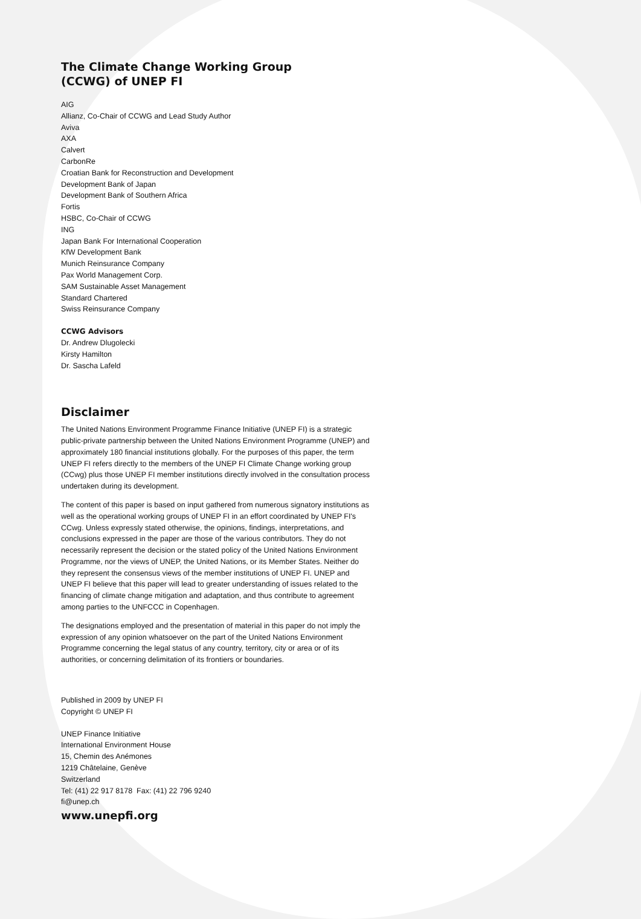The Climate Change Working Group
(CCWG) of UNEP FI
AIG
Allianz, Co-Chair of CCWG and Lead Study Author
Aviva
AXA
Calvert
CarbonRe
Croatian Bank for Reconstruction and Development
Development Bank of Japan
Development Bank of Southern Africa
Fortis
HSBC, Co-Chair of CCWG
ING
Japan Bank For International Cooperation
KfW Development Bank
Munich Reinsurance Company
Pax World Management Corp.
SAM Sustainable Asset Management
Standard Chartered
Swiss Reinsurance Company
CCWG Advisors
Dr. Andrew Dlugolecki
Kirsty Hamilton
Dr. Sascha Lafeld
Disclaimer
The United Nations Environment Programme Finance Initiative (UNEP FI) is a strategic public-private partnership between the United Nations Environment Programme (UNEP) and approximately 180 financial institutions globally. For the purposes of this paper, the term UNEP FI refers directly to the members of the UNEP FI Climate Change working group (CCwg) plus those UNEP FI member institutions directly involved in the consultation process undertaken during its development.
The content of this paper is based on input gathered from numerous signatory institutions as well as the operational working groups of UNEP FI in an effort coordinated by UNEP FI's CCwg. Unless expressly stated otherwise, the opinions, findings, interpretations, and conclusions expressed in the paper are those of the various contributors. They do not necessarily represent the decision or the stated policy of the United Nations Environment Programme, nor the views of UNEP, the United Nations, or its Member States. Neither do they represent the consensus views of the member institutions of UNEP FI. UNEP and UNEP FI believe that this paper will lead to greater understanding of issues related to the financing of climate change mitigation and adaptation, and thus contribute to agreement among parties to the UNFCCC in Copenhagen.
The designations employed and the presentation of material in this paper do not imply the expression of any opinion whatsoever on the part of the United Nations Environment Programme concerning the legal status of any country, territory, city or area or of its authorities, or concerning delimitation of its frontiers or boundaries.
Published in 2009 by UNEP FI
Copyright © UNEP FI
UNEP Finance Initiative
International Environment House
15, Chemin des Anémones
1219 Châtelaine, Genève
Switzerland
Tel: (41) 22 917 8178 Fax: (41) 22 796 9240
fi@unep.ch
www.unepfi.org